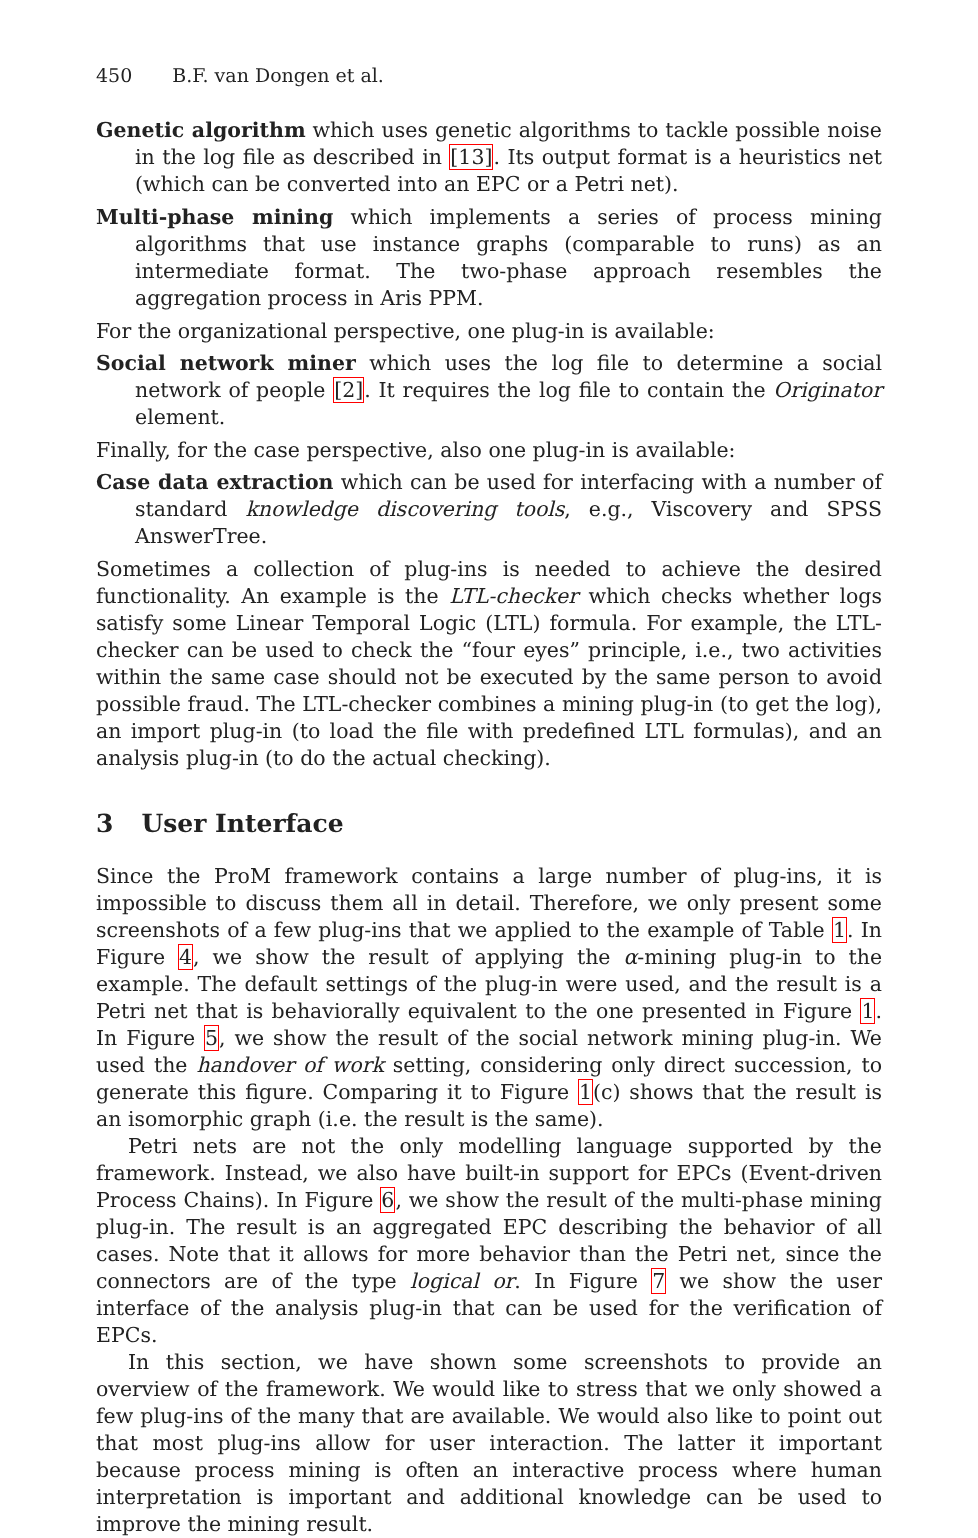450 B.F. van Dongen et al.
Genetic algorithm which uses genetic algorithms to tackle possible noise in the log file as described in [13]. Its output format is a heuristics net (which can be converted into an EPC or a Petri net).
Multi-phase mining which implements a series of process mining algorithms that use instance graphs (comparable to runs) as an intermediate format. The two-phase approach resembles the aggregation process in Aris PPM.
For the organizational perspective, one plug-in is available:
Social network miner which uses the log file to determine a social network of people [2]. It requires the log file to contain the Originator element.
Finally, for the case perspective, also one plug-in is available:
Case data extraction which can be used for interfacing with a number of standard knowledge discovering tools, e.g., Viscovery and SPSS AnswerTree.
Sometimes a collection of plug-ins is needed to achieve the desired functionality. An example is the LTL-checker which checks whether logs satisfy some Linear Temporal Logic (LTL) formula. For example, the LTL-checker can be used to check the “four eyes” principle, i.e., two activities within the same case should not be executed by the same person to avoid possible fraud. The LTL-checker combines a mining plug-in (to get the log), an import plug-in (to load the file with predefined LTL formulas), and an analysis plug-in (to do the actual checking).
3 User Interface
Since the ProM framework contains a large number of plug-ins, it is impossible to discuss them all in detail. Therefore, we only present some screenshots of a few plug-ins that we applied to the example of Table 1. In Figure 4, we show the result of applying the α-mining plug-in to the example. The default settings of the plug-in were used, and the result is a Petri net that is behaviorally equivalent to the one presented in Figure 1. In Figure 5, we show the result of the social network mining plug-in. We used the handover of work setting, considering only direct succession, to generate this figure. Comparing it to Figure 1(c) shows that the result is an isomorphic graph (i.e. the result is the same).
Petri nets are not the only modelling language supported by the framework. Instead, we also have built-in support for EPCs (Event-driven Process Chains). In Figure 6, we show the result of the multi-phase mining plug-in. The result is an aggregated EPC describing the behavior of all cases. Note that it allows for more behavior than the Petri net, since the connectors are of the type logical or. In Figure 7 we show the user interface of the analysis plug-in that can be used for the verification of EPCs.
In this section, we have shown some screenshots to provide an overview of the framework. We would like to stress that we only showed a few plug-ins of the many that are available. We would also like to point out that most plug-ins allow for user interaction. The latter it important because process mining is often an interactive process where human interpretation is important and additional knowledge can be used to improve the mining result.